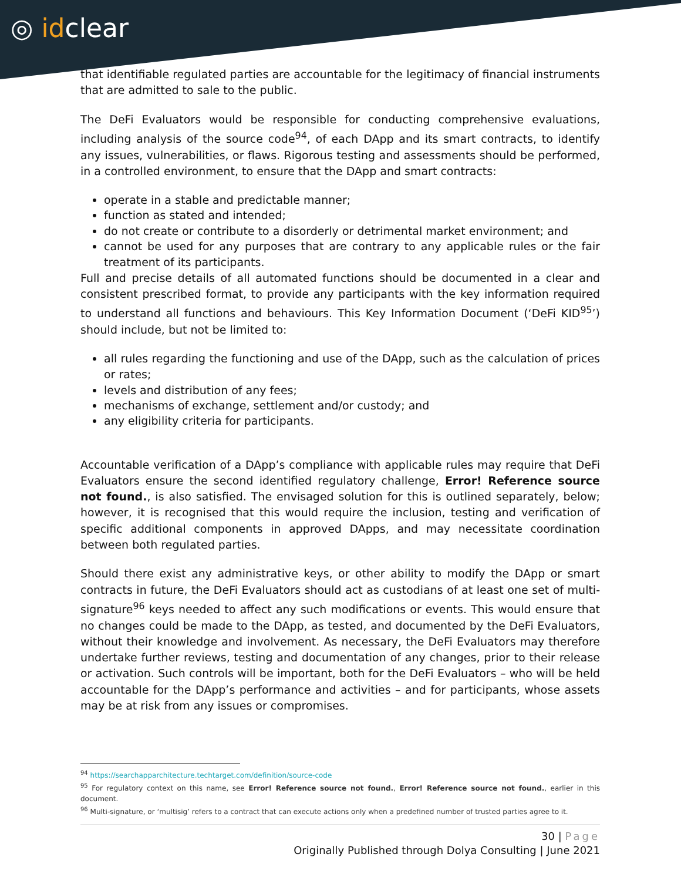◎ idclear
that identifiable regulated parties are accountable for the legitimacy of financial instruments that are admitted to sale to the public.
The DeFi Evaluators would be responsible for conducting comprehensive evaluations, including analysis of the source code<sup>94</sup>, of each DApp and its smart contracts, to identify any issues, vulnerabilities, or flaws. Rigorous testing and assessments should be performed, in a controlled environment, to ensure that the DApp and smart contracts:
operate in a stable and predictable manner;
function as stated and intended;
do not create or contribute to a disorderly or detrimental market environment; and
cannot be used for any purposes that are contrary to any applicable rules or the fair treatment of its participants.
Full and precise details of all automated functions should be documented in a clear and consistent prescribed format, to provide any participants with the key information required to understand all functions and behaviours. This Key Information Document (‘DeFi KID<sup>95</sup>’) should include, but not be limited to:
all rules regarding the functioning and use of the DApp, such as the calculation of prices or rates;
levels and distribution of any fees;
mechanisms of exchange, settlement and/or custody; and
any eligibility criteria for participants.
Accountable verification of a DApp’s compliance with applicable rules may require that DeFi Evaluators ensure the second identified regulatory challenge, Error! Reference source not found., is also satisfied. The envisaged solution for this is outlined separately, below; however, it is recognised that this would require the inclusion, testing and verification of specific additional components in approved DApps, and may necessitate coordination between both regulated parties.
Should there exist any administrative keys, or other ability to modify the DApp or smart contracts in future, the DeFi Evaluators should act as custodians of at least one set of multi-signature<sup>96</sup> keys needed to affect any such modifications or events. This would ensure that no changes could be made to the DApp, as tested, and documented by the DeFi Evaluators, without their knowledge and involvement. As necessary, the DeFi Evaluators may therefore undertake further reviews, testing and documentation of any changes, prior to their release or activation. Such controls will be important, both for the DeFi Evaluators – who will be held accountable for the DApp’s performance and activities – and for participants, whose assets may be at risk from any issues or compromises.
<sup>94</sup> https://searchapparchitecture.techtarget.com/definition/source-code
<sup>95</sup> For regulatory context on this name, see Error! Reference source not found., Error! Reference source not found., earlier in this document.
<sup>96</sup> Multi-signature, or ‘multisig’ refers to a contract that can execute actions only when a predefined number of trusted parties agree to it.
30 | Page
Originally Published through Dolya Consulting | June 2021